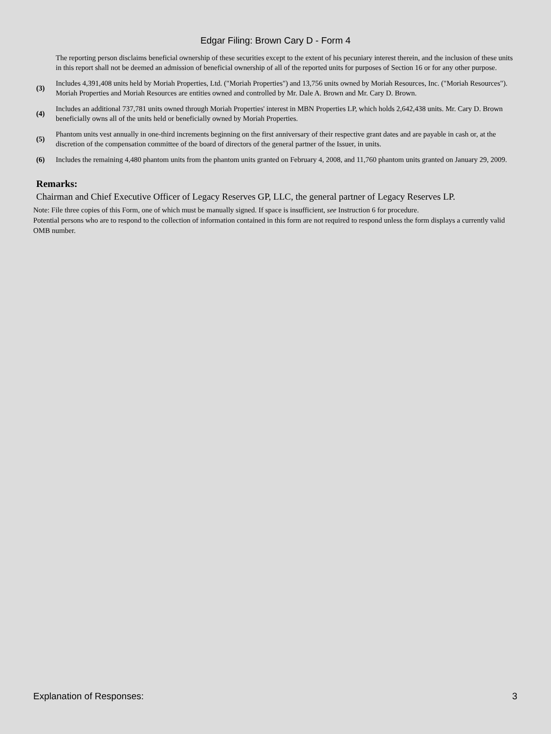Edgar Filing: Brown Cary D - Form 4
| | The reporting person disclaims beneficial ownership of these securities except to the extent of his pecuniary interest therein, and the inclusion of these units in this report shall not be deemed an admission of beneficial ownership of all of the reported units for purposes of Section 16 or for any other purpose. |
| (3) | Includes 4,391,408 units held by Moriah Properties, Ltd. ("Moriah Properties") and 13,756 units owned by Moriah Resources, Inc. ("Moriah Resources"). Moriah Properties and Moriah Resources are entities owned and controlled by Mr. Dale A. Brown and Mr. Cary D. Brown. |
| (4) | Includes an additional 737,781 units owned through Moriah Properties' interest in MBN Properties LP, which holds 2,642,438 units. Mr. Cary D. Brown beneficially owns all of the units held or beneficially owned by Moriah Properties. |
| (5) | Phantom units vest annually in one-third increments beginning on the first anniversary of their respective grant dates and are payable in cash or, at the discretion of the compensation committee of the board of directors of the general partner of the Issuer, in units. |
| (6) | Includes the remaining 4,480 phantom units from the phantom units granted on February 4, 2008, and 11,760 phantom units granted on January 29, 2009. |
Remarks:
Chairman and Chief Executive Officer of Legacy Reserves GP, LLC, the general partner of Legacy Reserves LP.
Note: File three copies of this Form, one of which must be manually signed. If space is insufficient, see Instruction 6 for procedure.
Potential persons who are to respond to the collection of information contained in this form are not required to respond unless the form displays a currently valid OMB number.
Explanation of Responses: 3